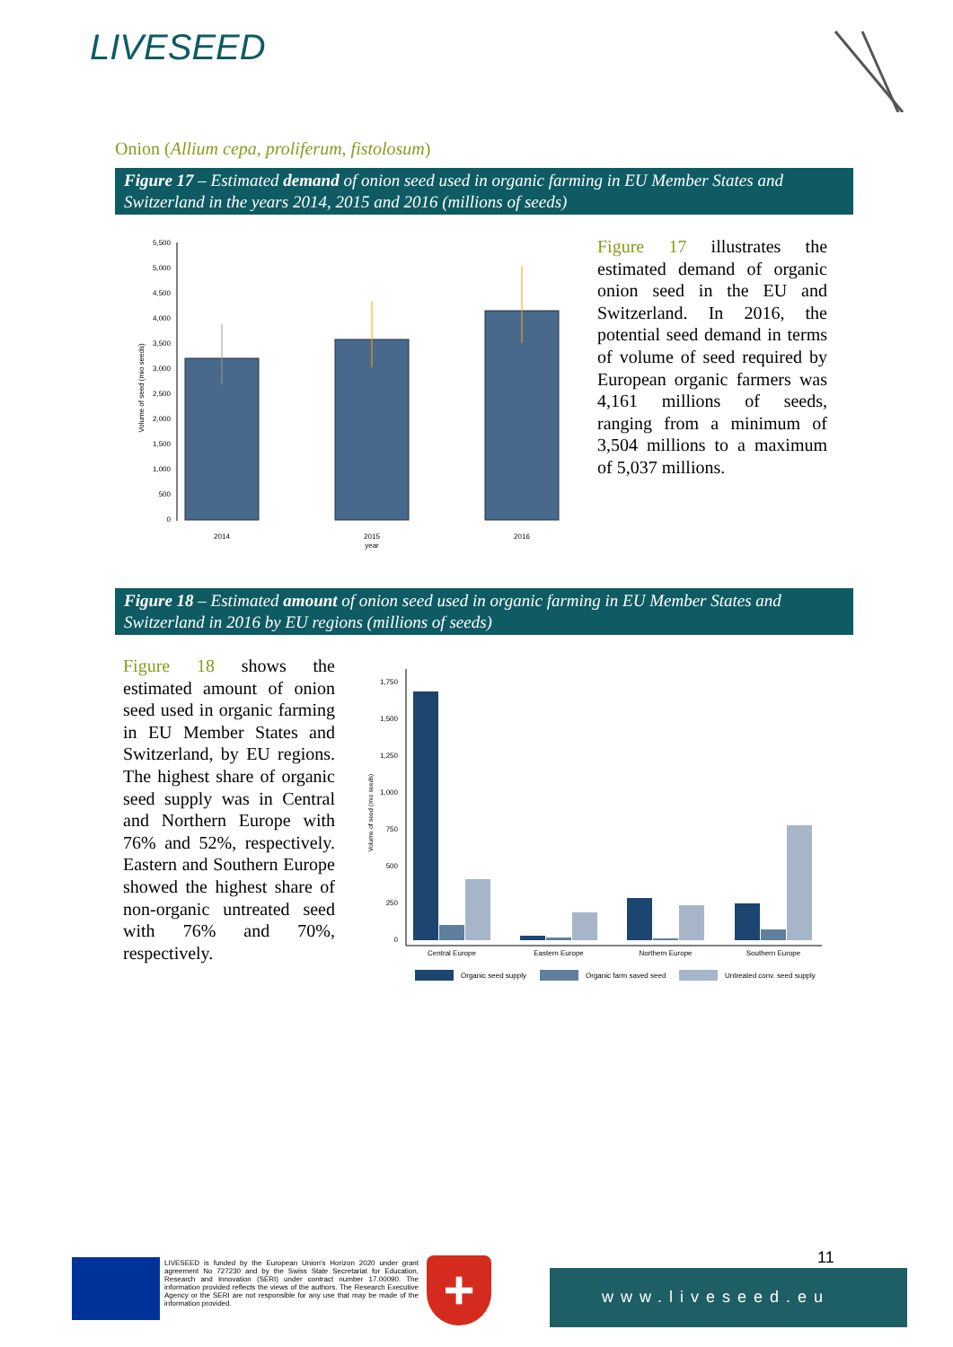LIVESEED
Onion (Allium cepa, proliferum, fistolosum)
Figure 17 – Estimated demand of onion seed used in organic farming in EU Member States and Switzerland in the years 2014, 2015 and 2016 (millions of seeds)
5,500
5,000
4,500
4,000
3,500
3,000
2,500
2,000
1,500
1,000
500
0
2014
2015
year
2016
Volume of seed (mio seeds)
Figure 17 illustrates the estimated demand of organic onion seed in the EU and Switzerland. In 2016, the potential seed demand in terms of volume of seed required by European organic farmers was 4,161 millions of seeds, ranging from a minimum of 3,504 millions to a maximum of 5,037 millions.
Figure 18 – Estimated amount of onion seed used in organic farming in EU Member States and Switzerland in 2016 by EU regions (millions of seeds)
Figure 18 shows the estimated amount of onion seed used in organic farming in EU Member States and Switzerland, by EU regions. The highest share of organic seed supply was in Central and Northern Europe with 76% and 52%, respectively. Eastern and Southern Europe showed the highest share of non-organic untreated seed with 76% and 70%, respectively.
1,750
1,500
1,250
1,000
750
500
250
0
Central Europe
Eastern Europe
Northern Europe
Southern Europe
Volume of seed (mio seeds)
Organic seed supply
Organic farm saved seed
Untreated conv. seed supply
LIVESEED is funded by the European Union's Horizon 2020 under grant agreement No 727230 and by the Swiss State Secretariat for Education, Research and Innovation (SERI) under contract number 17.00090. The information provided reflects the views of the authors. The Research Executive Agency or the SERI are not responsible for any use that may be made of the information provided.
+ 11
www.liveseed.eu